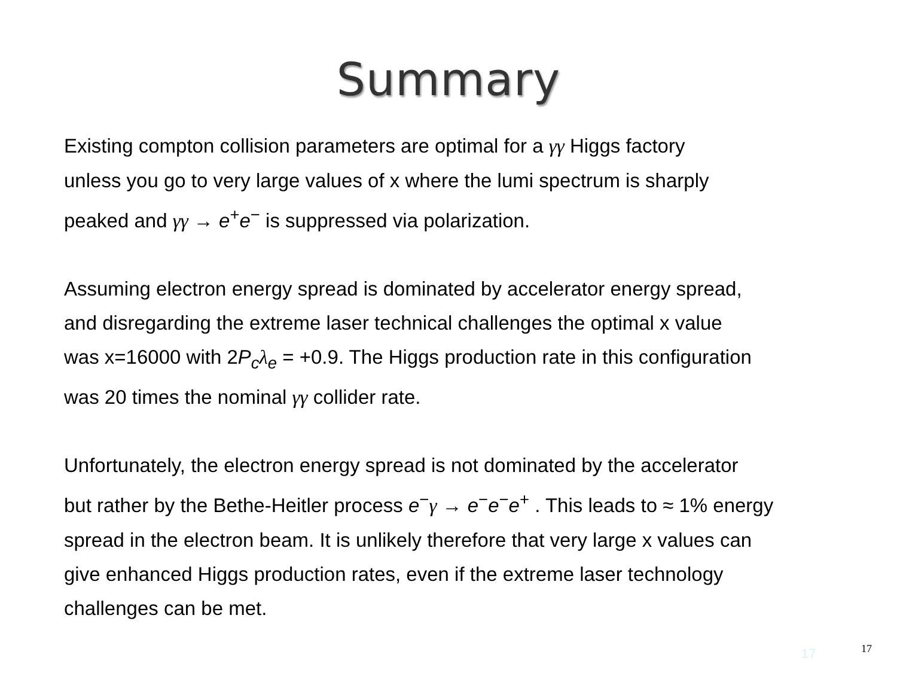Summary
Existing compton collision parameters are optimal for a γγ Higgs factory
unless you go to very large values of x where the lumi spectrum is sharply
peaked and γγ → e<sup>+</sup>e<sup>−</sup> is suppressed via polarization.
Assuming electron energy spread is dominated by accelerator energy spread,
and disregarding the extreme laser technical challenges the optimal x value
was x=16000 with 2P<sub>c</sub> λ<sub>e</sub> = +0.9. The Higgs production rate in this configuration
was 20 times the nominal γγ collider rate.
Unfortunately, the electron energy spread is not dominated by the accelerator
but rather by the Bethe-Heitler process e<sup>−</sup>γ → e<sup>−</sup>e<sup>−</sup>e<sup>+</sup> . This leads to ≈ 1% energy
spread in the electron beam. It is unlikely therefore that very large x values can
give enhanced Higgs production rates, even if the extreme laser technology
challenges can be met.
17 17